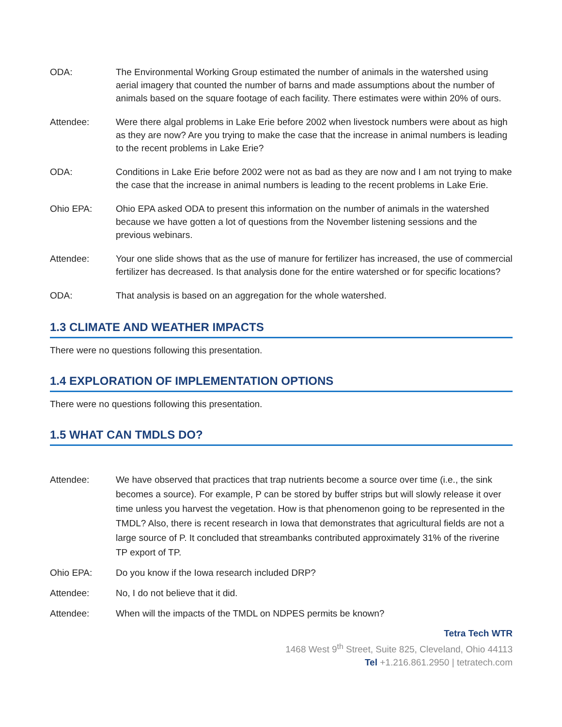ODA: The Environmental Working Group estimated the number of animals in the watershed using aerial imagery that counted the number of barns and made assumptions about the number of animals based on the square footage of each facility. There estimates were within 20% of ours.
Attendee: Were there algal problems in Lake Erie before 2002 when livestock numbers were about as high as they are now? Are you trying to make the case that the increase in animal numbers is leading to the recent problems in Lake Erie?
ODA: Conditions in Lake Erie before 2002 were not as bad as they are now and I am not trying to make the case that the increase in animal numbers is leading to the recent problems in Lake Erie.
Ohio EPA: Ohio EPA asked ODA to present this information on the number of animals in the watershed because we have gotten a lot of questions from the November listening sessions and the previous webinars.
Attendee: Your one slide shows that as the use of manure for fertilizer has increased, the use of commercial fertilizer has decreased. Is that analysis done for the entire watershed or for specific locations?
ODA: That analysis is based on an aggregation for the whole watershed.
1.3 CLIMATE AND WEATHER IMPACTS
There were no questions following this presentation.
1.4 EXPLORATION OF IMPLEMENTATION OPTIONS
There were no questions following this presentation.
1.5 WHAT CAN TMDLS DO?
Attendee: We have observed that practices that trap nutrients become a source over time (i.e., the sink becomes a source). For example, P can be stored by buffer strips but will slowly release it over time unless you harvest the vegetation. How is that phenomenon going to be represented in the TMDL? Also, there is recent research in Iowa that demonstrates that agricultural fields are not a large source of P. It concluded that streambanks contributed approximately 31% of the riverine TP export of TP.
Ohio EPA: Do you know if the Iowa research included DRP?
Attendee: No, I do not believe that it did.
Attendee: When will the impacts of the TMDL on NDPES permits be known?
Tetra Tech WTR
1468 West 9<sup>th</sup> Street, Suite 825, Cleveland, Ohio 44113
Tel +1.216.861.2950 | tetratech.com